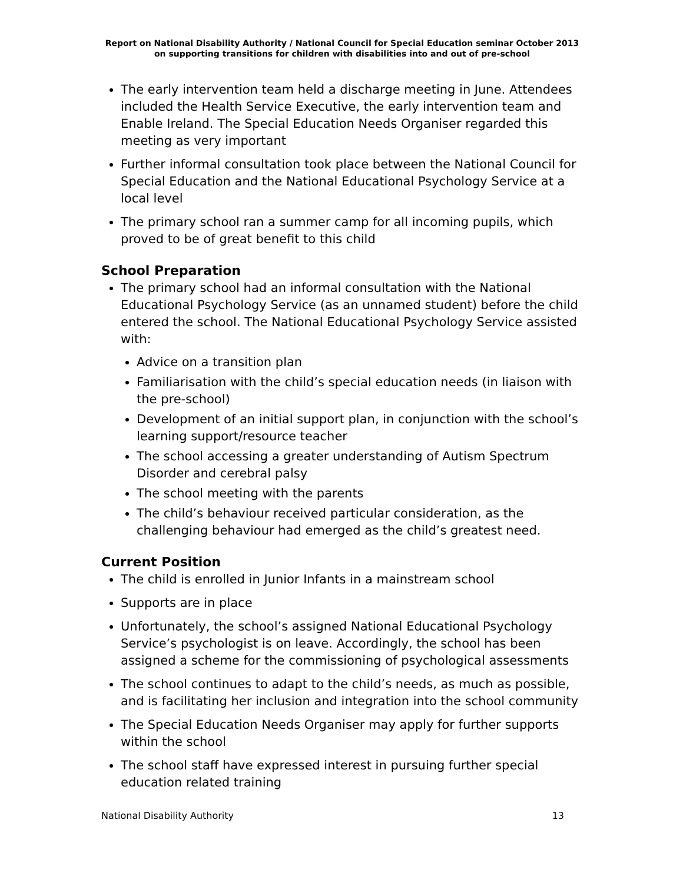Report on National Disability Authority / National Council for Special Education seminar October 2013 on supporting transitions for children with disabilities into and out of pre-school
The early intervention team held a discharge meeting in June. Attendees included the Health Service Executive, the early intervention team and Enable Ireland. The Special Education Needs Organiser regarded this meeting as very important
Further informal consultation took place between the National Council for Special Education and the National Educational Psychology Service at a local level
The primary school ran a summer camp for all incoming pupils, which proved to be of great benefit to this child
School Preparation
The primary school had an informal consultation with the National Educational Psychology Service (as an unnamed student) before the child entered the school. The National Educational Psychology Service assisted with:
Advice on a transition plan
Familiarisation with the child’s special education needs (in liaison with the pre-school)
Development of an initial support plan, in conjunction with the school’s learning support/resource teacher
The school accessing a greater understanding of Autism Spectrum Disorder and cerebral palsy
The school meeting with the parents
The child’s behaviour received particular consideration, as the challenging behaviour had emerged as the child’s greatest need.
Current Position
The child is enrolled in Junior Infants in a mainstream school
Supports are in place
Unfortunately, the school’s assigned National Educational Psychology Service’s psychologist is on leave. Accordingly, the school has been assigned a scheme for the commissioning of psychological assessments
The school continues to adapt to the child’s needs, as much as possible, and is facilitating her inclusion and integration into the school community
The Special Education Needs Organiser may apply for further supports within the school
The school staff have expressed interest in pursuing further special education related training
National Disability Authority 13